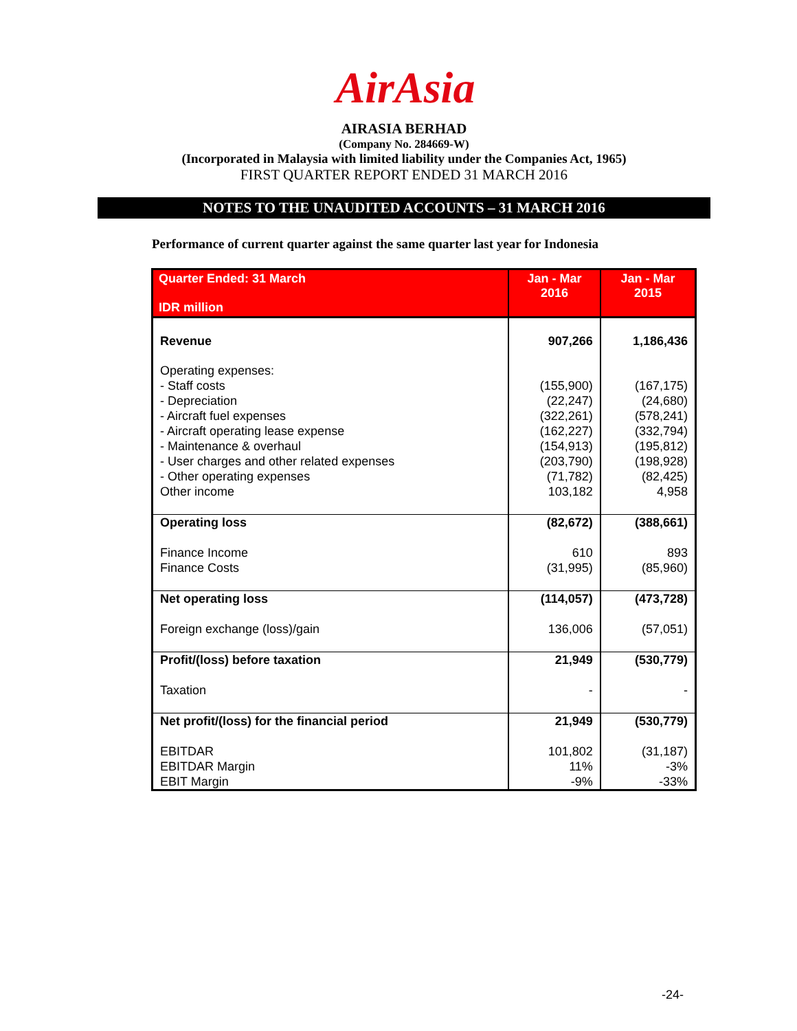AirAsia
AIRASIA BERHAD
(Company No. 284669-W)
(Incorporated in Malaysia with limited liability under the Companies Act, 1965)
FIRST QUARTER REPORT ENDED 31 MARCH 2016
NOTES TO THE UNAUDITED ACCOUNTS – 31 MARCH 2016
Performance of current quarter against the same quarter last year for Indonesia
| Quarter Ended: 31 March IDR million | Jan - Mar 2016 | Jan - Mar 2015 |
| --- | --- | --- |
| Revenue | 907,266 | 1,186,436 |
| Operating expenses: - Staff costs - Depreciation - Aircraft fuel expenses - Aircraft operating lease expense - Maintenance & overhaul - User charges and other related expenses - Other operating expenses Other income | (155,900) (22,247) (322,261) (162,227) (154,913) (203,790) (71,782) 103,182 | (167,175) (24,680) (578,241) (332,794) (195,812) (198,928) (82,425) 4,958 |
| Operating loss Finance Income Finance Costs | (82,672) 610 (31,995) | (388,661) 893 (85,960) |
| Net operating loss Foreign exchange (loss)/gain | (114,057) 136,006 | (473,728) (57,051) |
| Profit/(loss) before taxation Taxation | 21,949 - | (530,779) - |
| Net profit/(loss) for the financial period EBITDAR EBITDAR Margin EBIT Margin | 21,949 101,802 11% -9% | (530,779) (31,187) -3% -33% |
-24-